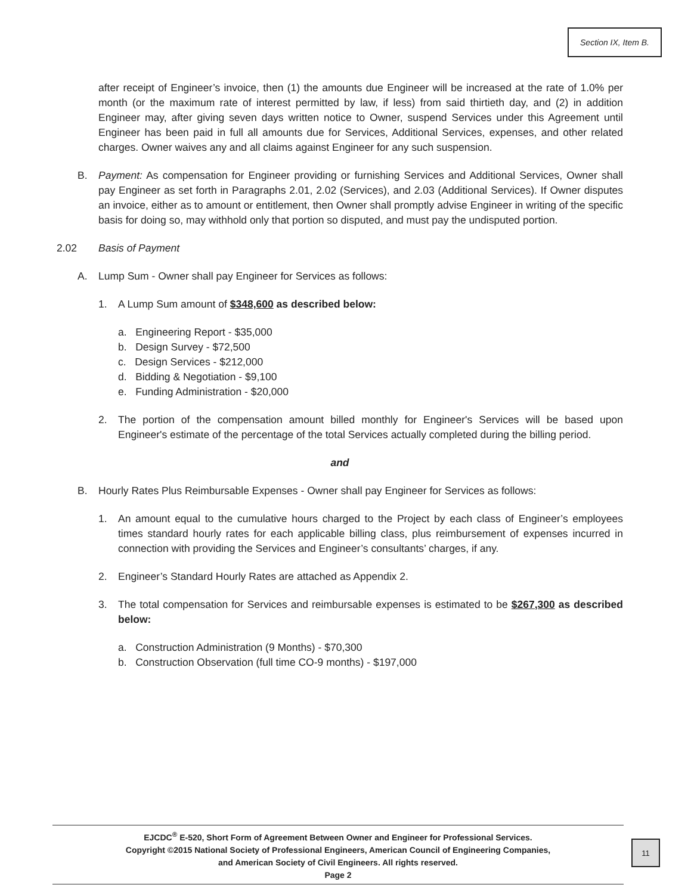Section IX, Item B.
after receipt of Engineer’s invoice, then (1) the amounts due Engineer will be increased at the rate of 1.0% per month (or the maximum rate of interest permitted by law, if less) from said thirtieth day, and (2) in addition Engineer may, after giving seven days written notice to Owner, suspend Services under this Agreement until Engineer has been paid in full all amounts due for Services, Additional Services, expenses, and other related charges. Owner waives any and all claims against Engineer for any such suspension.
B. Payment: As compensation for Engineer providing or furnishing Services and Additional Services, Owner shall pay Engineer as set forth in Paragraphs 2.01, 2.02 (Services), and 2.03 (Additional Services). If Owner disputes an invoice, either as to amount or entitlement, then Owner shall promptly advise Engineer in writing of the specific basis for doing so, may withhold only that portion so disputed, and must pay the undisputed portion.
2.02 Basis of Payment
A. Lump Sum - Owner shall pay Engineer for Services as follows:
1. A Lump Sum amount of $348,600 as described below:
a. Engineering Report - $35,000
b. Design Survey - $72,500
c. Design Services - $212,000
d. Bidding & Negotiation - $9,100
e. Funding Administration - $20,000
2. The portion of the compensation amount billed monthly for Engineer's Services will be based upon Engineer's estimate of the percentage of the total Services actually completed during the billing period.
and
B. Hourly Rates Plus Reimbursable Expenses - Owner shall pay Engineer for Services as follows:
1. An amount equal to the cumulative hours charged to the Project by each class of Engineer’s employees times standard hourly rates for each applicable billing class, plus reimbursement of expenses incurred in connection with providing the Services and Engineer’s consultants’ charges, if any.
2. Engineer’s Standard Hourly Rates are attached as Appendix 2.
3. The total compensation for Services and reimbursable expenses is estimated to be $267,300 as described below:
a. Construction Administration (9 Months) - $70,300
b. Construction Observation (full time CO-9 months) - $197,000
EJCDC<sup>®</sup> E-520, Short Form of Agreement Between Owner and Engineer for Professional Services.
Copyright ©2015 National Society of Professional Engineers, American Council of Engineering Companies,
and American Society of Civil Engineers. All rights reserved.
Page 2
11